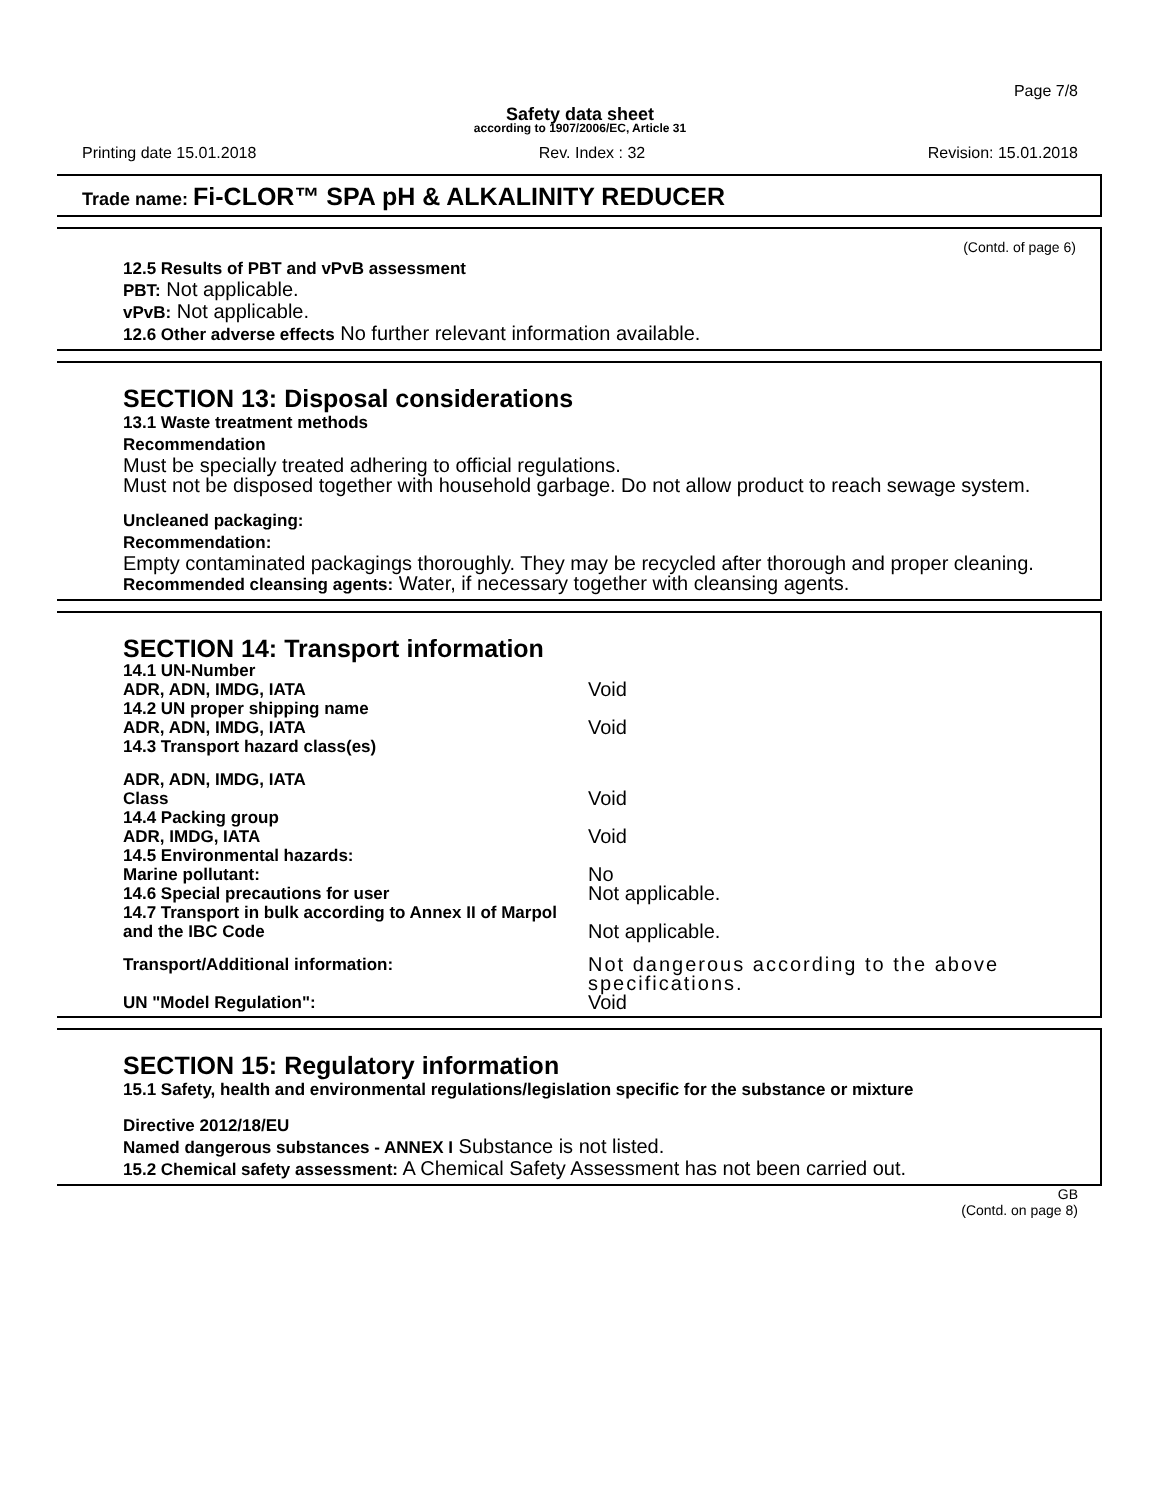Page 7/8
Safety data sheet
according to 1907/2006/EC, Article 31
Printing date 15.01.2018 Rev. Index : 32 Revision: 15.01.2018
Trade name: Fi-CLOR™ SPA pH & ALKALINITY REDUCER
(Contd. of page 6)
12.5 Results of PBT and vPvB assessment
PBT: Not applicable.
vPvB: Not applicable.
12.6 Other adverse effects No further relevant information available.
SECTION 13: Disposal considerations
13.1 Waste treatment methods
Recommendation
Must be specially treated adhering to official regulations.
Must not be disposed together with household garbage. Do not allow product to reach sewage system.
Uncleaned packaging:
Recommendation:
Empty contaminated packagings thoroughly. They may be recycled after thorough and proper cleaning.
Recommended cleansing agents: Water, if necessary together with cleansing agents.
SECTION 14: Transport information
| 14.1 UN-Number | |
| ADR, ADN, IMDG, IATA | Void |
| 14.2 UN proper shipping name | |
| ADR, ADN, IMDG, IATA | Void |
| 14.3 Transport hazard class(es) | |
| ADR, ADN, IMDG, IATA | |
| Class | Void |
| 14.4 Packing group | |
| ADR, IMDG, IATA | Void |
| 14.5 Environmental hazards: | |
| Marine pollutant: | No |
| 14.6 Special precautions for user | Not applicable. |
| 14.7 Transport in bulk according to Annex II of Marpol and the IBC Code | Not applicable. |
| Transport/Additional information: | Not dangerous according to the above specifications. |
| UN "Model Regulation": | Void |
SECTION 15: Regulatory information
15.1 Safety, health and environmental regulations/legislation specific for the substance or mixture
Directive 2012/18/EU
Named dangerous substances - ANNEX I Substance is not listed.
15.2 Chemical safety assessment: A Chemical Safety Assessment has not been carried out.
GB
(Contd. on page 8)